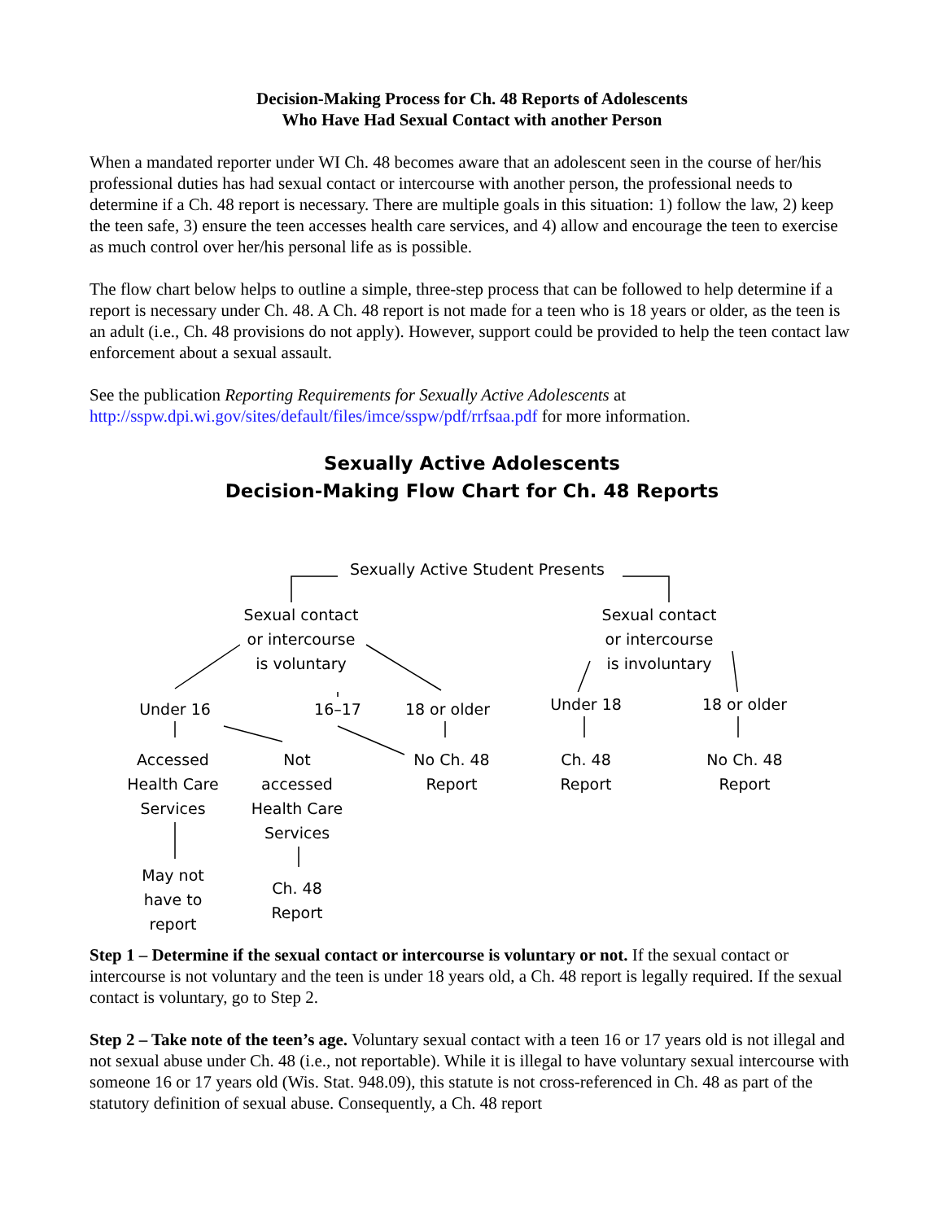Decision-Making Process for Ch. 48 Reports of Adolescents
Who Have Had Sexual Contact with another Person
When a mandated reporter under WI Ch. 48 becomes aware that an adolescent seen in the course of her/his professional duties has had sexual contact or intercourse with another person, the professional needs to determine if a Ch. 48 report is necessary. There are multiple goals in this situation: 1) follow the law, 2) keep the teen safe, 3) ensure the teen accesses health care services, and 4) allow and encourage the teen to exercise as much control over her/his personal life as is possible.
The flow chart below helps to outline a simple, three-step process that can be followed to help determine if a report is necessary under Ch. 48. A Ch. 48 report is not made for a teen who is 18 years or older, as the teen is an adult (i.e., Ch. 48 provisions do not apply). However, support could be provided to help the teen contact law enforcement about a sexual assault.
See the publication Reporting Requirements for Sexually Active Adolescents at
http://sspw.dpi.wi.gov/sites/default/files/imce/sspw/pdf/rrfsaa.pdf for more information.
Sexually Active Adolescents
Decision-Making Flow Chart for Ch. 48 Reports
Sexually Active Student Presents
Sexual contact
or intercourse
is voluntary
Sexual contact
or intercourse
is involuntary
Under 16 16–17
18 or older
Under 18 18 or older
Accessed
Health Care
Services
Not
accessed
Health Care
Services
No Ch. 48
Report
Ch. 48
Report
No Ch. 48
Report
May not
have to
report
Ch. 48
Report
Step 1 – Determine if the sexual contact or intercourse is voluntary or not. If the sexual contact or intercourse is not voluntary and the teen is under 18 years old, a Ch. 48 report is legally required. If the sexual contact is voluntary, go to Step 2.
Step 2 – Take note of the teen’s age. Voluntary sexual contact with a teen 16 or 17 years old is not illegal and not sexual abuse under Ch. 48 (i.e., not reportable). While it is illegal to have voluntary sexual intercourse with someone 16 or 17 years old (Wis. Stat. 948.09), this statute is not cross-referenced in Ch. 48 as part of the statutory definition of sexual abuse. Consequently, a Ch. 48 report